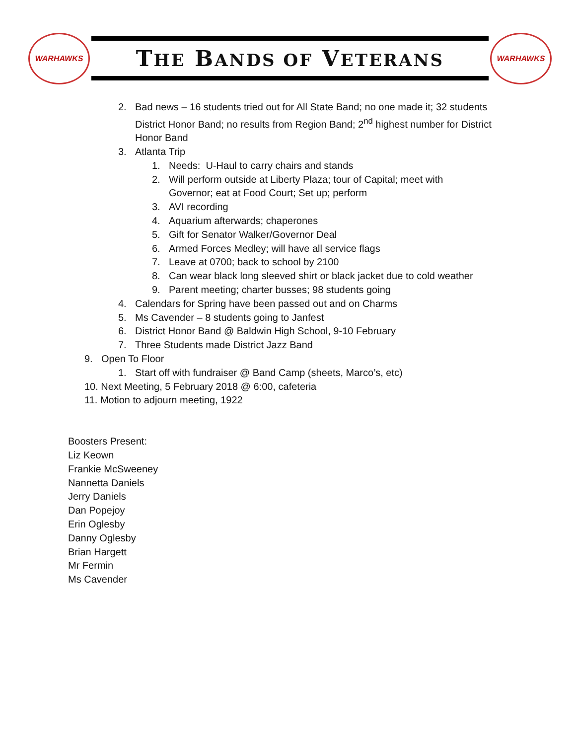WARHAWKS
THE BANDS OF VETERANS
WARHAWKS
2. Bad news – 16 students tried out for All State Band; no one made it; 32 students District Honor Band; no results from Region Band; 2<sup>nd</sup> highest number for District Honor Band
3. Atlanta Trip
1. Needs: U-Haul to carry chairs and stands
2. Will perform outside at Liberty Plaza; tour of Capital; meet with Governor; eat at Food Court; Set up; perform
3. AVI recording
4. Aquarium afterwards; chaperones
5. Gift for Senator Walker/Governor Deal
6. Armed Forces Medley; will have all service flags
7. Leave at 0700; back to school by 2100
8. Can wear black long sleeved shirt or black jacket due to cold weather
9. Parent meeting; charter busses; 98 students going
4. Calendars for Spring have been passed out and on Charms
5. Ms Cavender – 8 students going to Janfest
6. District Honor Band @ Baldwin High School, 9-10 February
7. Three Students made District Jazz Band
9. Open To Floor
1. Start off with fundraiser @ Band Camp (sheets, Marco’s, etc)
10. Next Meeting, 5 February 2018 @ 6:00, cafeteria
11. Motion to adjourn meeting, 1922
Boosters Present:
Liz Keown
Frankie McSweeney
Nannetta Daniels
Jerry Daniels
Dan Popejoy
Erin Oglesby
Danny Oglesby
Brian Hargett
Mr Fermin
Ms Cavender